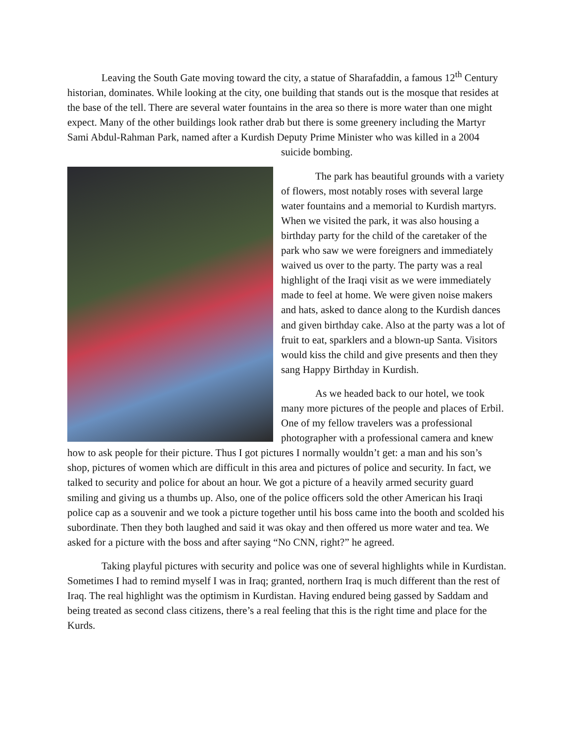Leaving the South Gate moving toward the city, a statue of Sharafaddin, a famous 12<sup>th</sup> Century historian, dominates. While looking at the city, one building that stands out is the mosque that resides at the base of the tell. There are several water fountains in the area so there is more water than one might expect. Many of the other buildings look rather drab but there is some greenery including the Martyr Sami Abdul-Rahman Park, named after a Kurdish Deputy Prime Minister who was killed in a 2004 suicide bombing.
The park has beautiful grounds with a variety of flowers, most notably roses with several large water fountains and a memorial to Kurdish martyrs. When we visited the park, it was also housing a birthday party for the child of the caretaker of the park who saw we were foreigners and immediately waived us over to the party. The party was a real highlight of the Iraqi visit as we were immediately made to feel at home. We were given noise makers and hats, asked to dance along to the Kurdish dances and given birthday cake. Also at the party was a lot of fruit to eat, sparklers and a blown-up Santa. Visitors would kiss the child and give presents and then they sang Happy Birthday in Kurdish.
As we headed back to our hotel, we took many more pictures of the people and places of Erbil. One of my fellow travelers was a professional photographer with a professional camera and knew how to ask people for their picture. Thus I got pictures I normally wouldn’t get: a man and his son’s shop, pictures of women which are difficult in this area and pictures of police and security. In fact, we talked to security and police for about an hour. We got a picture of a heavily armed security guard smiling and giving us a thumbs up. Also, one of the police officers sold the other American his Iraqi police cap as a souvenir and we took a picture together until his boss came into the booth and scolded his subordinate. Then they both laughed and said it was okay and then offered us more water and tea. We asked for a picture with the boss and after saying “No CNN, right?” he agreed.
Taking playful pictures with security and police was one of several highlights while in Kurdistan. Sometimes I had to remind myself I was in Iraq; granted, northern Iraq is much different than the rest of Iraq. The real highlight was the optimism in Kurdistan. Having endured being gassed by Saddam and being treated as second class citizens, there’s a real feeling that this is the right time and place for the Kurds.